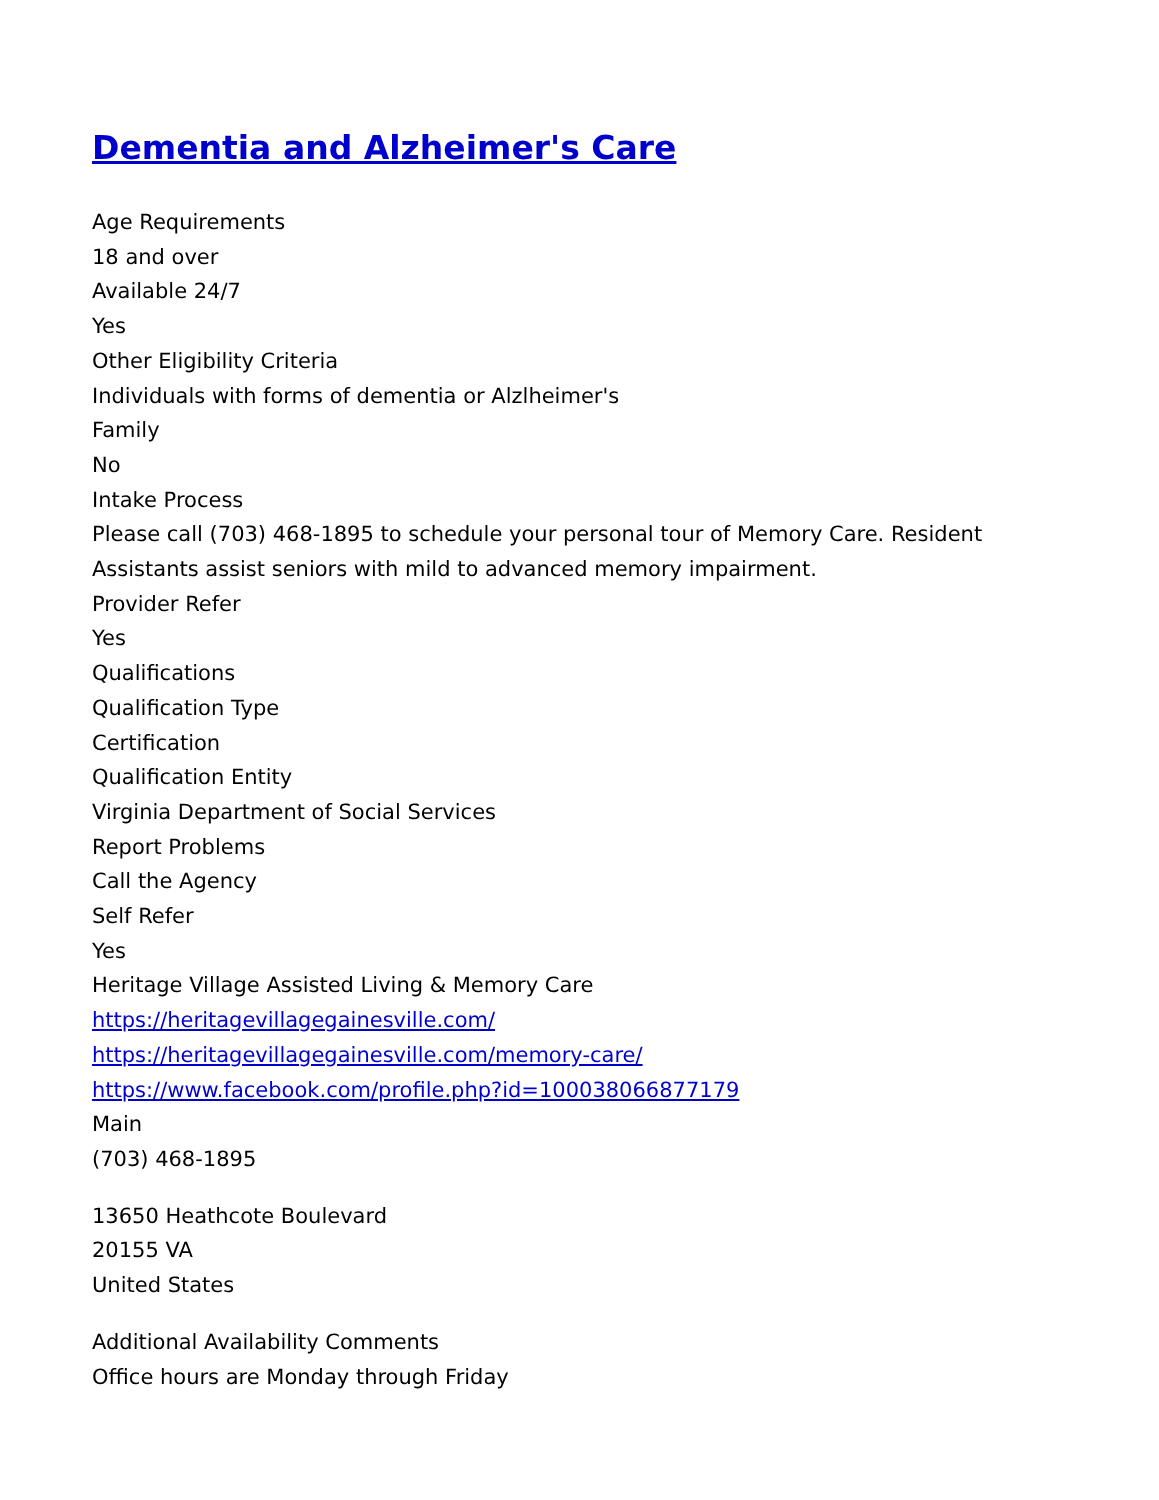Dementia and Alzheimer's Care
Age Requirements
18 and over
Available 24/7
Yes
Other Eligibility Criteria
Individuals with forms of dementia or Alzlheimer's
Family
No
Intake Process
Please call (703) 468-1895 to schedule your personal tour of Memory Care. Resident Assistants assist seniors with mild to advanced memory impairment.
Provider Refer
Yes
Qualifications
Qualification Type
Certification
Qualification Entity
Virginia Department of Social Services
Report Problems
Call the Agency
Self Refer
Yes
Heritage Village Assisted Living & Memory Care
https://heritagevillagegainesville.com/
https://heritagevillagegainesville.com/memory-care/
https://www.facebook.com/profile.php?id=100038066877179
Main
(703) 468-1895
13650 Heathcote Boulevard
20155 VA
United States
Additional Availability Comments
Office hours are Monday through Friday